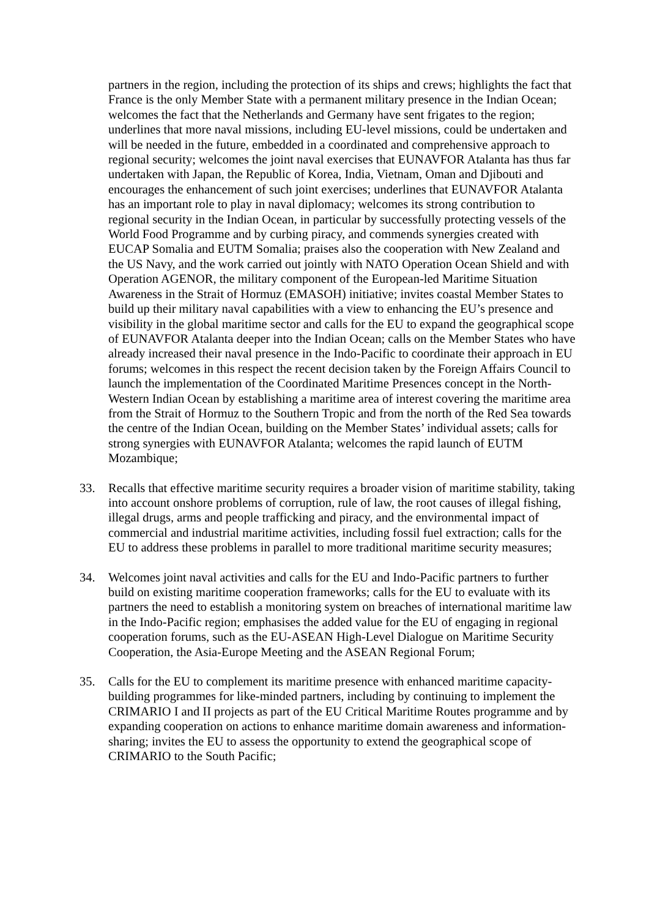partners in the region, including the protection of its ships and crews; highlights the fact that France is the only Member State with a permanent military presence in the Indian Ocean; welcomes the fact that the Netherlands and Germany have sent frigates to the region; underlines that more naval missions, including EU-level missions, could be undertaken and will be needed in the future, embedded in a coordinated and comprehensive approach to regional security; welcomes the joint naval exercises that EUNAVFOR Atalanta has thus far undertaken with Japan, the Republic of Korea, India, Vietnam, Oman and Djibouti and encourages the enhancement of such joint exercises; underlines that EUNAVFOR Atalanta has an important role to play in naval diplomacy; welcomes its strong contribution to regional security in the Indian Ocean, in particular by successfully protecting vessels of the World Food Programme and by curbing piracy, and commends synergies created with EUCAP Somalia and EUTM Somalia; praises also the cooperation with New Zealand and the US Navy, and the work carried out jointly with NATO Operation Ocean Shield and with Operation AGENOR, the military component of the European-led Maritime Situation Awareness in the Strait of Hormuz (EMASOH) initiative; invites coastal Member States to build up their military naval capabilities with a view to enhancing the EU’s presence and visibility in the global maritime sector and calls for the EU to expand the geographical scope of EUNAVFOR Atalanta deeper into the Indian Ocean; calls on the Member States who have already increased their naval presence in the Indo-Pacific to coordinate their approach in EU forums; welcomes in this respect the recent decision taken by the Foreign Affairs Council to launch the implementation of the Coordinated Maritime Presences concept in the North-Western Indian Ocean by establishing a maritime area of interest covering the maritime area from the Strait of Hormuz to the Southern Tropic and from the north of the Red Sea towards the centre of the Indian Ocean, building on the Member States’ individual assets; calls for strong synergies with EUNAVFOR Atalanta; welcomes the rapid launch of EUTM Mozambique;
33. Recalls that effective maritime security requires a broader vision of maritime stability, taking into account onshore problems of corruption, rule of law, the root causes of illegal fishing, illegal drugs, arms and people trafficking and piracy, and the environmental impact of commercial and industrial maritime activities, including fossil fuel extraction; calls for the EU to address these problems in parallel to more traditional maritime security measures;
34. Welcomes joint naval activities and calls for the EU and Indo-Pacific partners to further build on existing maritime cooperation frameworks; calls for the EU to evaluate with its partners the need to establish a monitoring system on breaches of international maritime law in the Indo-Pacific region; emphasises the added value for the EU of engaging in regional cooperation forums, such as the EU-ASEAN High-Level Dialogue on Maritime Security Cooperation, the Asia-Europe Meeting and the ASEAN Regional Forum;
35. Calls for the EU to complement its maritime presence with enhanced maritime capacity-building programmes for like-minded partners, including by continuing to implement the CRIMARIO I and II projects as part of the EU Critical Maritime Routes programme and by expanding cooperation on actions to enhance maritime domain awareness and information-sharing; invites the EU to assess the opportunity to extend the geographical scope of CRIMARIO to the South Pacific;